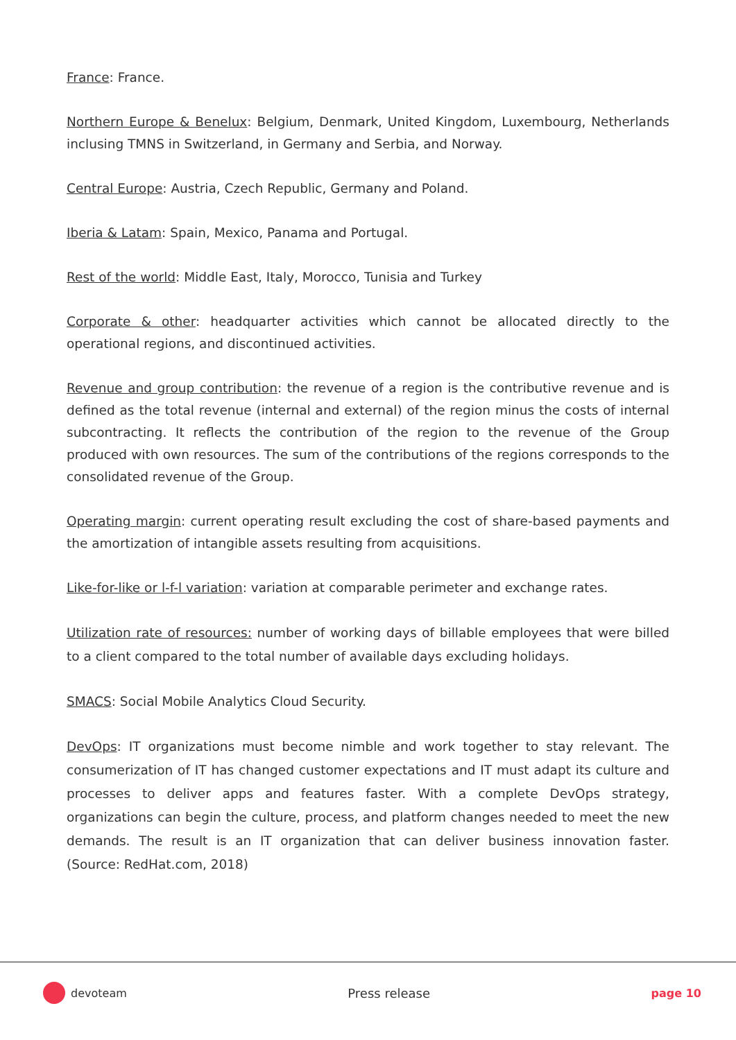France: France.
Northern Europe & Benelux: Belgium, Denmark, United Kingdom, Luxembourg, Netherlands inclusing TMNS in Switzerland, in Germany and Serbia, and Norway.
Central Europe: Austria, Czech Republic, Germany and Poland.
Iberia & Latam: Spain, Mexico, Panama and Portugal.
Rest of the world: Middle East, Italy, Morocco, Tunisia and Turkey
Corporate & other: headquarter activities which cannot be allocated directly to the operational regions, and discontinued activities.
Revenue and group contribution: the revenue of a region is the contributive revenue and is defined as the total revenue (internal and external) of the region minus the costs of internal subcontracting. It reflects the contribution of the region to the revenue of the Group produced with own resources. The sum of the contributions of the regions corresponds to the consolidated revenue of the Group.
Operating margin: current operating result excluding the cost of share-based payments and the amortization of intangible assets resulting from acquisitions.
Like-for-like or l-f-l variation: variation at comparable perimeter and exchange rates.
Utilization rate of resources: number of working days of billable employees that were billed to a client compared to the total number of available days excluding holidays.
SMACS: Social Mobile Analytics Cloud Security.
DevOps: IT organizations must become nimble and work together to stay relevant. The consumerization of IT has changed customer expectations and IT must adapt its culture and processes to deliver apps and features faster. With a complete DevOps strategy, organizations can begin the culture, process, and platform changes needed to meet the new demands. The result is an IT organization that can deliver business innovation faster. (Source: RedHat.com, 2018)
devoteam Press release page 10